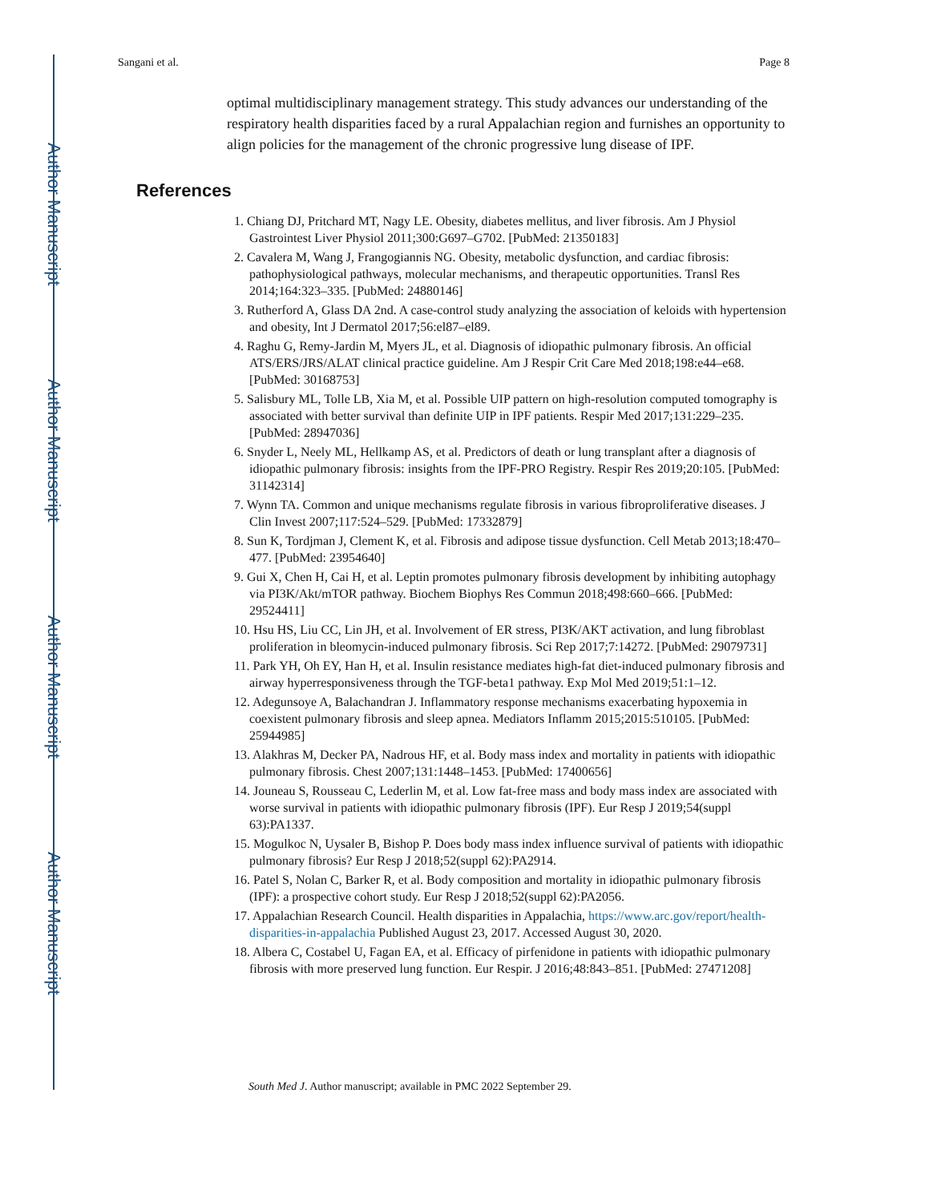Author Manuscript
Author Manuscript
Author Manuscript
Author Manuscript
Sangani et al. Page 8
optimal multidisciplinary management strategy. This study advances our understanding of the respiratory health disparities faced by a rural Appalachian region and furnishes an opportunity to align policies for the management of the chronic progressive lung disease of IPF.
References
1. Chiang DJ, Pritchard MT, Nagy LE. Obesity, diabetes mellitus, and liver fibrosis. Am J Physiol Gastrointest Liver Physiol 2011;300:G697–G702. [PubMed: 21350183]
2. Cavalera M, Wang J, Frangogiannis NG. Obesity, metabolic dysfunction, and cardiac fibrosis: pathophysiological pathways, molecular mechanisms, and therapeutic opportunities. Transl Res 2014;164:323–335. [PubMed: 24880146]
3. Rutherford A, Glass DA 2nd. A case-control study analyzing the association of keloids with hypertension and obesity, Int J Dermatol 2017;56:el87–el89.
4. Raghu G, Remy-Jardin M, Myers JL, et al. Diagnosis of idiopathic pulmonary fibrosis. An official ATS/ERS/JRS/ALAT clinical practice guideline. Am J Respir Crit Care Med 2018;198:e44–e68. [PubMed: 30168753]
5. Salisbury ML, Tolle LB, Xia M, et al. Possible UIP pattern on high-resolution computed tomography is associated with better survival than definite UIP in IPF patients. Respir Med 2017;131:229–235. [PubMed: 28947036]
6. Snyder L, Neely ML, Hellkamp AS, et al. Predictors of death or lung transplant after a diagnosis of idiopathic pulmonary fibrosis: insights from the IPF-PRO Registry. Respir Res 2019;20:105. [PubMed: 31142314]
7. Wynn TA. Common and unique mechanisms regulate fibrosis in various fibroproliferative diseases. J Clin Invest 2007;117:524–529. [PubMed: 17332879]
8. Sun K, Tordjman J, Clement K, et al. Fibrosis and adipose tissue dysfunction. Cell Metab 2013;18:470–477. [PubMed: 23954640]
9. Gui X, Chen H, Cai H, et al. Leptin promotes pulmonary fibrosis development by inhibiting autophagy via PI3K/Akt/mTOR pathway. Biochem Biophys Res Commun 2018;498:660–666. [PubMed: 29524411]
10. Hsu HS, Liu CC, Lin JH, et al. Involvement of ER stress, PI3K/AKT activation, and lung fibroblast proliferation in bleomycin-induced pulmonary fibrosis. Sci Rep 2017;7:14272. [PubMed: 29079731]
11. Park YH, Oh EY, Han H, et al. Insulin resistance mediates high-fat diet-induced pulmonary fibrosis and airway hyperresponsiveness through the TGF-beta1 pathway. Exp Mol Med 2019;51:1–12.
12. Adegunsoye A, Balachandran J. Inflammatory response mechanisms exacerbating hypoxemia in coexistent pulmonary fibrosis and sleep apnea. Mediators Inflamm 2015;2015:510105. [PubMed: 25944985]
13. Alakhras M, Decker PA, Nadrous HF, et al. Body mass index and mortality in patients with idiopathic pulmonary fibrosis. Chest 2007;131:1448–1453. [PubMed: 17400656]
14. Jouneau S, Rousseau C, Lederlin M, et al. Low fat-free mass and body mass index are associated with worse survival in patients with idiopathic pulmonary fibrosis (IPF). Eur Resp J 2019;54(suppl 63):PA1337.
15. Mogulkoc N, Uysaler B, Bishop P. Does body mass index influence survival of patients with idiopathic pulmonary fibrosis? Eur Resp J 2018;52(suppl 62):PA2914.
16. Patel S, Nolan C, Barker R, et al. Body composition and mortality in idiopathic pulmonary fibrosis (IPF): a prospective cohort study. Eur Resp J 2018;52(suppl 62):PA2056.
17. Appalachian Research Council. Health disparities in Appalachia, https://www.arc.gov/report/health-disparities-in-appalachia Published August 23, 2017. Accessed August 30, 2020.
18. Albera C, Costabel U, Fagan EA, et al. Efficacy of pirfenidone in patients with idiopathic pulmonary fibrosis with more preserved lung function. Eur Respir. J 2016;48:843–851. [PubMed: 27471208]
South Med J. Author manuscript; available in PMC 2022 September 29.